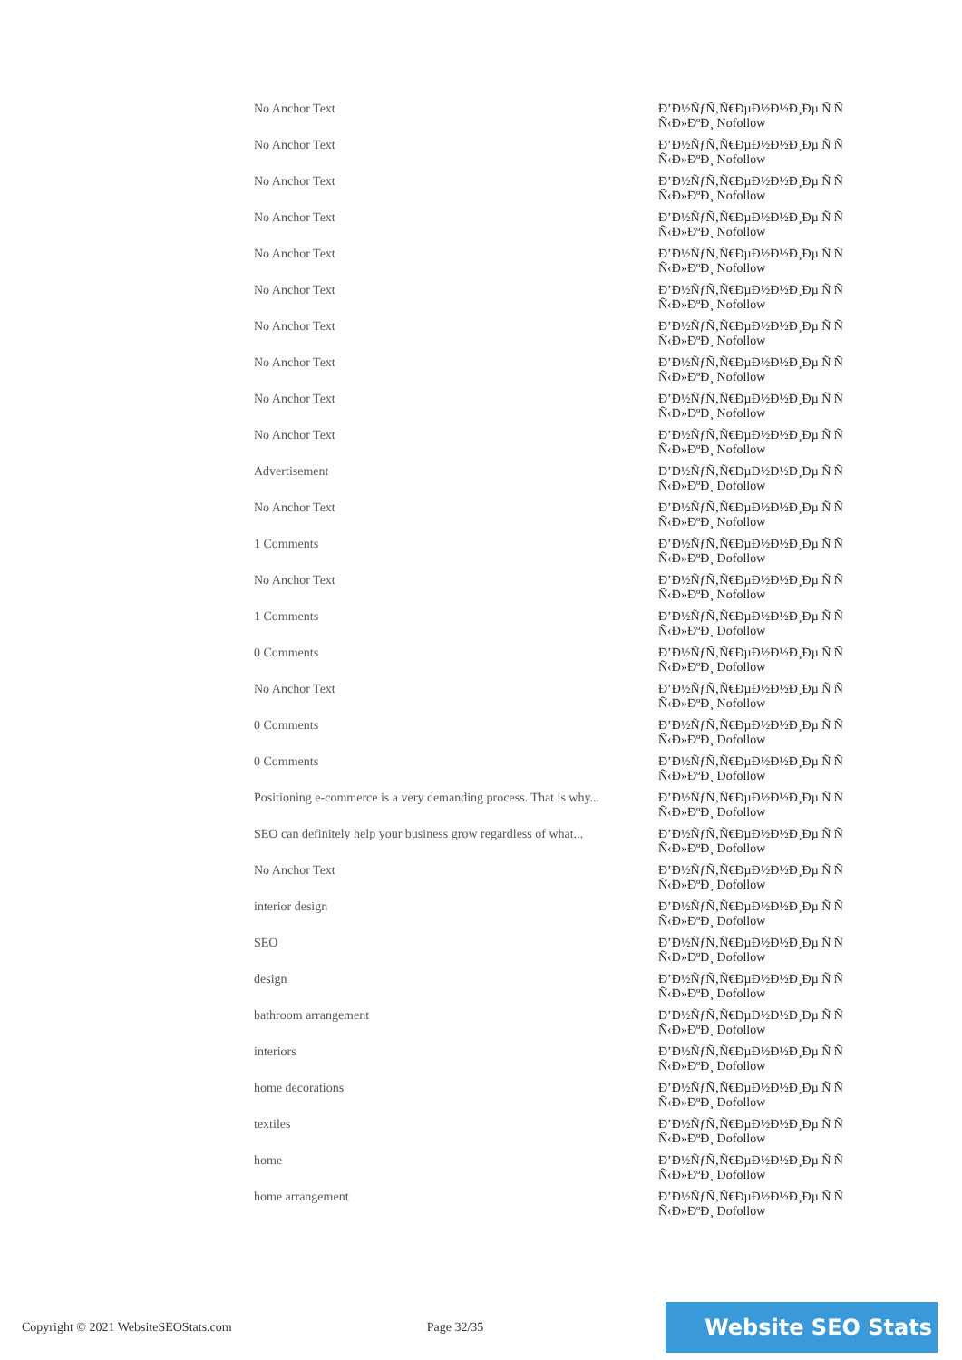| No Anchor Text | Đ’Đ½ÑƒÑ‚Ñ€ĐµĐ½Đ½Đ¸Đµ Ñ Ñ Ñ‹Đ»ĐºĐ¸ Nofollow |
| No Anchor Text | Đ’Đ½ÑƒÑ‚Ñ€ĐµĐ½Đ½Đ¸Đµ Ñ Ñ Ñ‹Đ»ĐºĐ¸ Nofollow |
| No Anchor Text | Đ’Đ½ÑƒÑ‚Ñ€ĐµĐ½Đ½Đ¸Đµ Ñ Ñ Ñ‹Đ»ĐºĐ¸ Nofollow |
| No Anchor Text | Đ’Đ½ÑƒÑ‚Ñ€ĐµĐ½Đ½Đ¸Đµ Ñ Ñ Ñ‹Đ»ĐºĐ¸ Nofollow |
| No Anchor Text | Đ’Đ½ÑƒÑ‚Ñ€ĐµĐ½Đ½Đ¸Đµ Ñ Ñ Ñ‹Đ»ĐºĐ¸ Nofollow |
| No Anchor Text | Đ’Đ½ÑƒÑ‚Ñ€ĐµĐ½Đ½Đ¸Đµ Ñ Ñ Ñ‹Đ»ĐºĐ¸ Nofollow |
| No Anchor Text | Đ’Đ½ÑƒÑ‚Ñ€ĐµĐ½Đ½Đ¸Đµ Ñ Ñ Ñ‹Đ»ĐºĐ¸ Nofollow |
| No Anchor Text | Đ’Đ½ÑƒÑ‚Ñ€ĐµĐ½Đ½Đ¸Đµ Ñ Ñ Ñ‹Đ»ĐºĐ¸ Nofollow |
| No Anchor Text | Đ’Đ½ÑƒÑ‚Ñ€ĐµĐ½Đ½Đ¸Đµ Ñ Ñ Ñ‹Đ»ĐºĐ¸ Nofollow |
| No Anchor Text | Đ’Đ½ÑƒÑ‚Ñ€ĐµĐ½Đ½Đ¸Đµ Ñ Ñ Ñ‹Đ»ĐºĐ¸ Nofollow |
| Advertisement | Đ’Đ½ÑƒÑ‚Ñ€ĐµĐ½Đ½Đ¸Đµ Ñ Ñ Ñ‹Đ»ĐºĐ¸ Dofollow |
| No Anchor Text | Đ’Đ½ÑƒÑ‚Ñ€ĐµĐ½Đ½Đ¸Đµ Ñ Ñ Ñ‹Đ»ĐºĐ¸ Nofollow |
| 1 Comments | Đ’Đ½ÑƒÑ‚Ñ€ĐµĐ½Đ½Đ¸Đµ Ñ Ñ Ñ‹Đ»ĐºĐ¸ Dofollow |
| No Anchor Text | Đ’Đ½ÑƒÑ‚Ñ€ĐµĐ½Đ½Đ¸Đµ Ñ Ñ Ñ‹Đ»ĐºĐ¸ Nofollow |
| 1 Comments | Đ’Đ½ÑƒÑ‚Ñ€ĐµĐ½Đ½Đ¸Đµ Ñ Ñ Ñ‹Đ»ĐºĐ¸ Dofollow |
| 0 Comments | Đ’Đ½ÑƒÑ‚Ñ€ĐµĐ½Đ½Đ¸Đµ Ñ Ñ Ñ‹Đ»ĐºĐ¸ Dofollow |
| No Anchor Text | Đ’Đ½ÑƒÑ‚Ñ€ĐµĐ½Đ½Đ¸Đµ Ñ Ñ Ñ‹Đ»ĐºĐ¸ Nofollow |
| 0 Comments | Đ’Đ½ÑƒÑ‚Ñ€ĐµĐ½Đ½Đ¸Đµ Ñ Ñ Ñ‹Đ»ĐºĐ¸ Dofollow |
| 0 Comments | Đ’Đ½ÑƒÑ‚Ñ€ĐµĐ½Đ½Đ¸Đµ Ñ Ñ Ñ‹Đ»ĐºĐ¸ Dofollow |
| Positioning e-commerce is a very demanding process. That is why... | Đ’Đ½ÑƒÑ‚Ñ€ĐµĐ½Đ½Đ¸Đµ Ñ Ñ Ñ‹Đ»ĐºĐ¸ Dofollow |
| SEO can definitely help your business grow regardless of what... | Đ’Đ½ÑƒÑ‚Ñ€ĐµĐ½Đ½Đ¸Đµ Ñ Ñ Ñ‹Đ»ĐºĐ¸ Dofollow |
| No Anchor Text | Đ’Đ½ÑƒÑ‚Ñ€ĐµĐ½Đ½Đ¸Đµ Ñ Ñ Ñ‹Đ»ĐºĐ¸ Dofollow |
| interior design | Đ’Đ½ÑƒÑ‚Ñ€ĐµĐ½Đ½Đ¸Đµ Ñ Ñ Ñ‹Đ»ĐºĐ¸ Dofollow |
| SEO | Đ’Đ½ÑƒÑ‚Ñ€ĐµĐ½Đ½Đ¸Đµ Ñ Ñ Ñ‹Đ»ĐºĐ¸ Dofollow |
| design | Đ’Đ½ÑƒÑ‚Ñ€ĐµĐ½Đ½Đ¸Đµ Ñ Ñ Ñ‹Đ»ĐºĐ¸ Dofollow |
| bathroom arrangement | Đ’Đ½ÑƒÑ‚Ñ€ĐµĐ½Đ½Đ¸Đµ Ñ Ñ Ñ‹Đ»ĐºĐ¸ Dofollow |
| interiors | Đ’Đ½ÑƒÑ‚Ñ€ĐµĐ½Đ½Đ¸Đµ Ñ Ñ Ñ‹Đ»ĐºĐ¸ Dofollow |
| home decorations | Đ’Đ½ÑƒÑ‚Ñ€ĐµĐ½Đ½Đ¸Đµ Ñ Ñ Ñ‹Đ»ĐºĐ¸ Dofollow |
| textiles | Đ’Đ½ÑƒÑ‚Ñ€ĐµĐ½Đ½Đ¸Đµ Ñ Ñ Ñ‹Đ»ĐºĐ¸ Dofollow |
| home | Đ’Đ½ÑƒÑ‚Ñ€ĐµĐ½Đ½Đ¸Đµ Ñ Ñ Ñ‹Đ»ĐºĐ¸ Dofollow |
| home arrangement | Đ’Đ½ÑƒÑ‚Ñ€ĐµĐ½Đ½Đ¸Đµ Ñ Ñ Ñ‹Đ»ĐºĐ¸ Dofollow |
Copyright © 2021 WebsiteSEOStats.com Page 32/35
Website SEO Stats